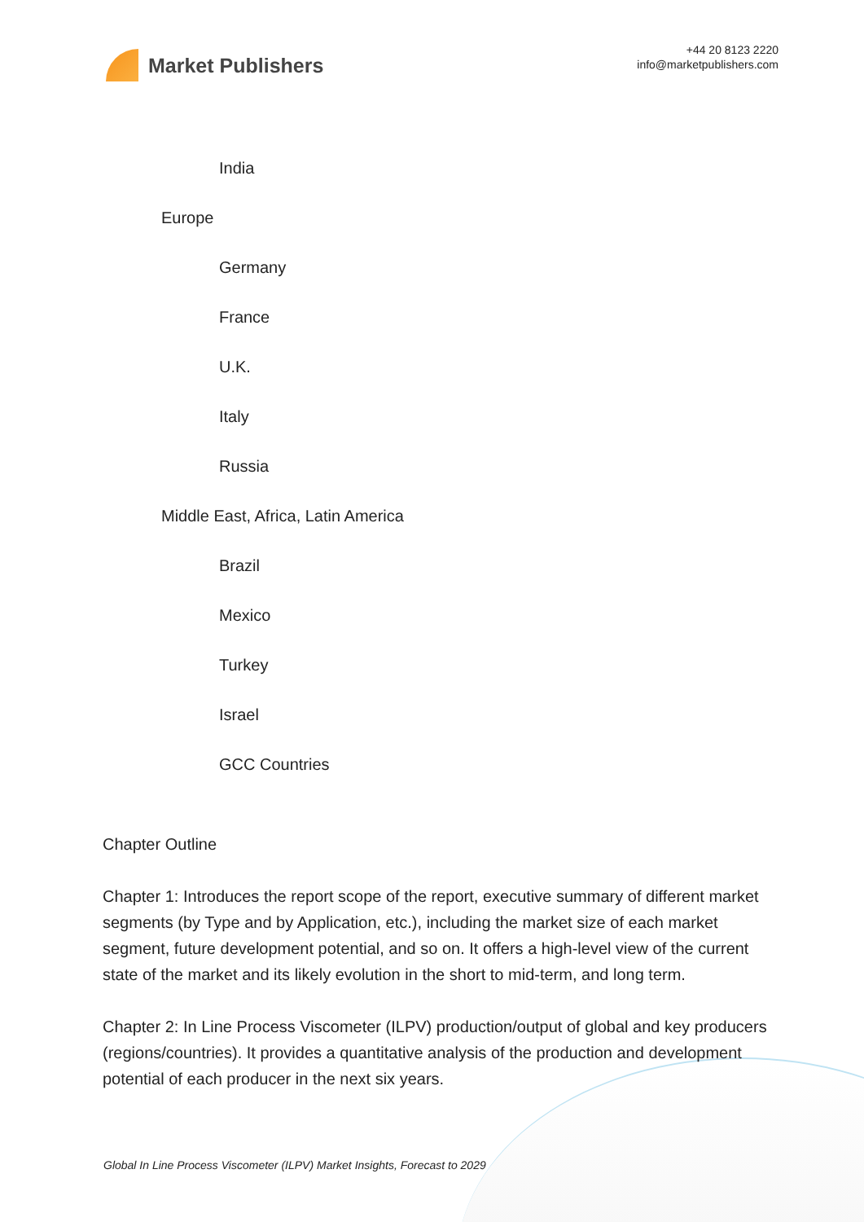Market Publishers
+44 20 8123 2220
info@marketpublishers.com
India
Europe
Germany
France
U.K.
Italy
Russia
Middle East, Africa, Latin America
Brazil
Mexico
Turkey
Israel
GCC Countries
Chapter Outline
Chapter 1: Introduces the report scope of the report, executive summary of different market segments (by Type and by Application, etc.), including the market size of each market segment, future development potential, and so on. It offers a high-level view of the current state of the market and its likely evolution in the short to mid-term, and long term.
Chapter 2: In Line Process Viscometer (ILPV) production/output of global and key producers (regions/countries). It provides a quantitative analysis of the production and development potential of each producer in the next six years.
Global In Line Process Viscometer (ILPV) Market Insights, Forecast to 2029